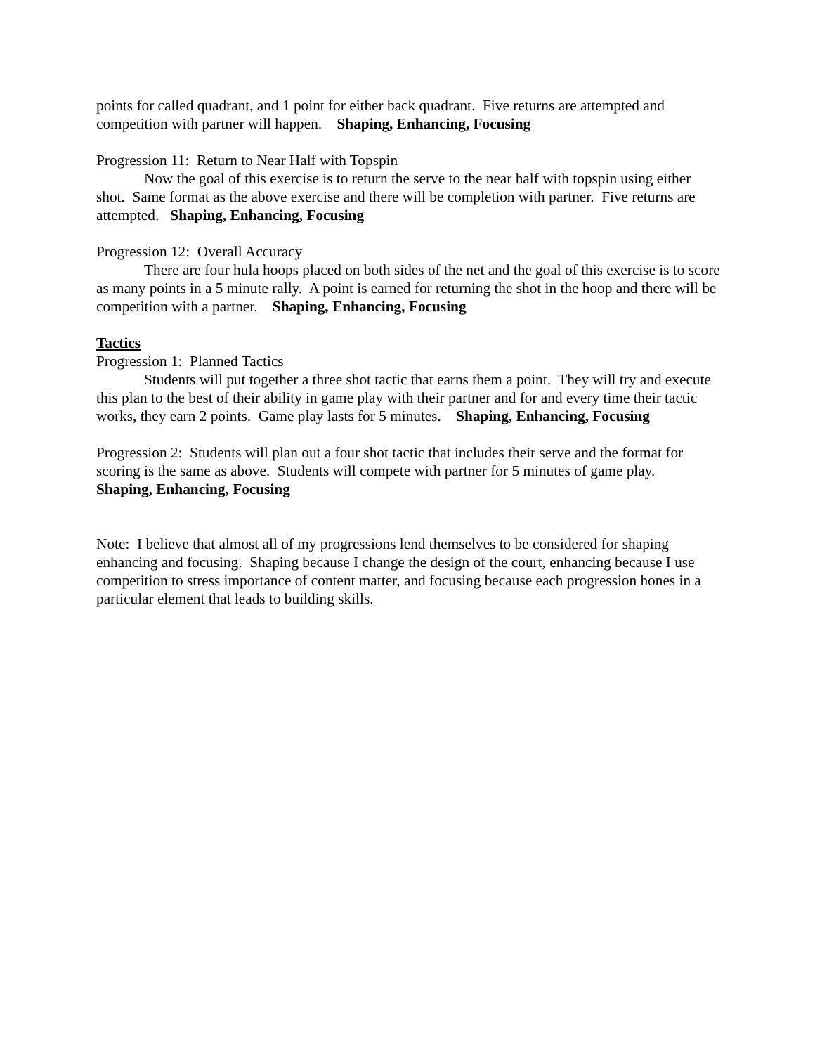points for called quadrant, and 1 point for either back quadrant. Five returns are attempted and competition with partner will happen. Shaping, Enhancing, Focusing
Progression 11: Return to Near Half with Topspin
Now the goal of this exercise is to return the serve to the near half with topspin using either shot. Same format as the above exercise and there will be completion with partner. Five returns are attempted. Shaping, Enhancing, Focusing
Progression 12: Overall Accuracy
There are four hula hoops placed on both sides of the net and the goal of this exercise is to score as many points in a 5 minute rally. A point is earned for returning the shot in the hoop and there will be competition with a partner. Shaping, Enhancing, Focusing
Tactics
Progression 1: Planned Tactics
Students will put together a three shot tactic that earns them a point. They will try and execute this plan to the best of their ability in game play with their partner and for and every time their tactic works, they earn 2 points. Game play lasts for 5 minutes. Shaping, Enhancing, Focusing
Progression 2: Students will plan out a four shot tactic that includes their serve and the format for scoring is the same as above. Students will compete with partner for 5 minutes of game play.
Shaping, Enhancing, Focusing
Note: I believe that almost all of my progressions lend themselves to be considered for shaping enhancing and focusing. Shaping because I change the design of the court, enhancing because I use competition to stress importance of content matter, and focusing because each progression hones in a particular element that leads to building skills.